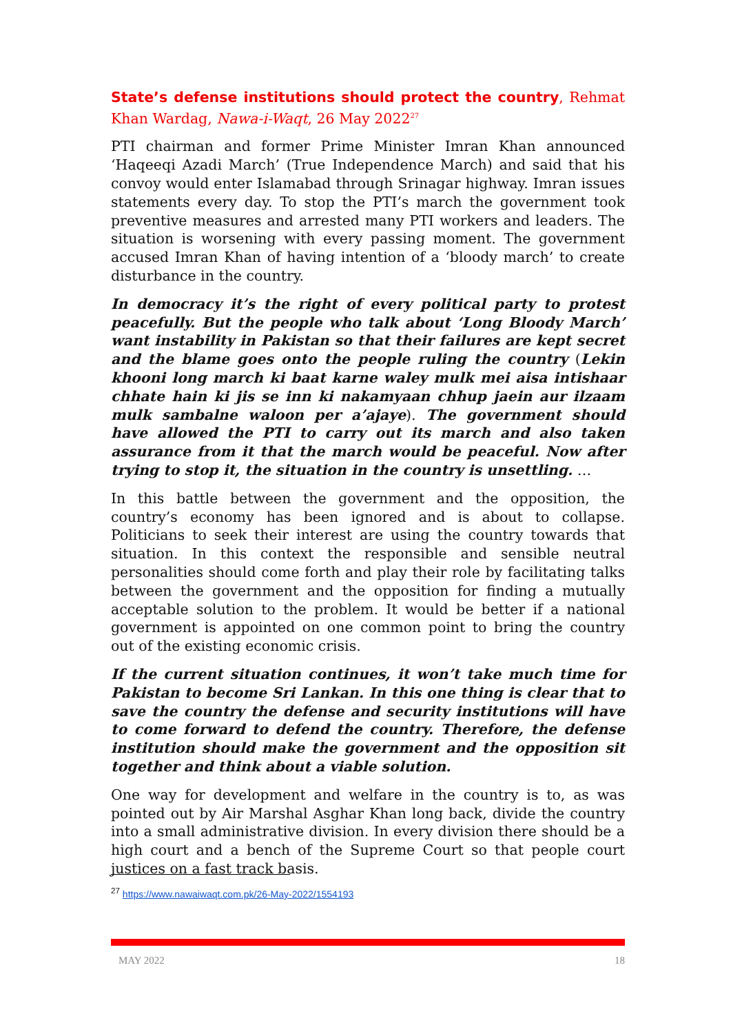State’s defense institutions should protect the country, Rehmat Khan Wardag, Nawa-i-Waqt, 26 May 2022<sup>27</sup>
PTI chairman and former Prime Minister Imran Khan announced ‘Haqeeqi Azadi March’ (True Independence March) and said that his convoy would enter Islamabad through Srinagar highway. Imran issues statements every day. To stop the PTI’s march the government took preventive measures and arrested many PTI workers and leaders. The situation is worsening with every passing moment. The government accused Imran Khan of having intention of a ‘bloody march’ to create disturbance in the country.
In democracy it’s the right of every political party to protest peacefully. But the people who talk about ‘Long Bloody March’ want instability in Pakistan so that their failures are kept secret and the blame goes onto the people ruling the country (Lekin khooni long march ki baat karne waley mulk mei aisa intishaar chhate hain ki jis se inn ki nakamyaan chhup jaein aur ilzaam mulk sambalne waloon per a’ajaye). The government should have allowed the PTI to carry out its march and also taken assurance from it that the march would be peaceful. Now after trying to stop it, the situation in the country is unsettling. …
In this battle between the government and the opposition, the country’s economy has been ignored and is about to collapse. Politicians to seek their interest are using the country towards that situation. In this context the responsible and sensible neutral personalities should come forth and play their role by facilitating talks between the government and the opposition for finding a mutually acceptable solution to the problem. It would be better if a national government is appointed on one common point to bring the country out of the existing economic crisis.
If the current situation continues, it won’t take much time for Pakistan to become Sri Lankan. In this one thing is clear that to save the country the defense and security institutions will have to come forward to defend the country. Therefore, the defense institution should make the government and the opposition sit together and think about a viable solution.
One way for development and welfare in the country is to, as was pointed out by Air Marshal Asghar Khan long back, divide the country into a small administrative division. In every division there should be a high court and a bench of the Supreme Court so that people court justices on a fast track basis.
<sup>27</sup> https://www.nawaiwaqt.com.pk/26-May-2022/1554193
MAY 2022 18